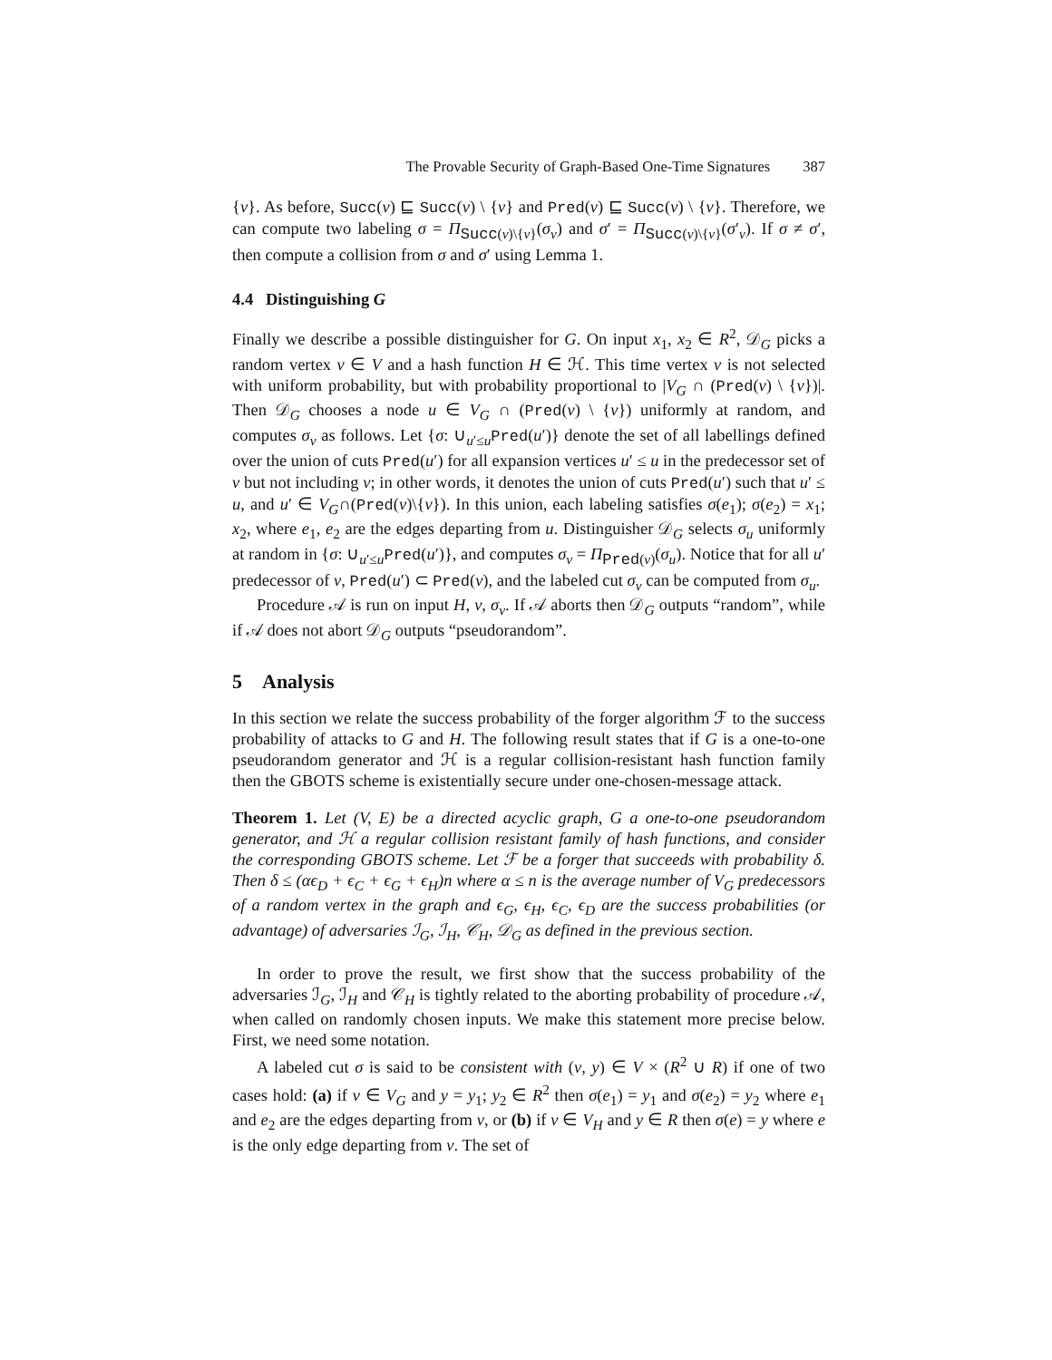The Provable Security of Graph-Based One-Time Signatures 387
{v}. As before, Succ(v) ⊑ Succ(v) \ {v} and Pred(v) ⊑ Succ(v) \ {v}. Therefore, we can compute two labeling σ = Π<sub>Succ(v)\{v}</sub>(σ<sub>v</sub>) and σ′ = Π<sub>Succ(v)\{v}</sub>(σ′<sub>v</sub>). If σ ≠ σ′, then compute a collision from σ and σ′ using Lemma 1.
4.4 Distinguishing G
Finally we describe a possible distinguisher for G. On input x<sub>1</sub>, x<sub>2</sub> ∈ R<sup>2</sup>, 𝒟<sub>G</sub> picks a random vertex v ∈ V and a hash function H ∈ ℋ. This time vertex v is not selected with uniform probability, but with probability proportional to |V<sub>G</sub> ∩ (Pred(v) \ {v})|. Then 𝒟<sub>G</sub> chooses a node u ∈ V<sub>G</sub> ∩ (Pred(v) \ {v}) uniformly at random, and computes σ<sub>v</sub> as follows. Let {σ: ∪<sub>u′≤u</sub>Pred(u′)} denote the set of all labellings defined over the union of cuts Pred(u′) for all expansion vertices u′ ≤ u in the predecessor set of v but not including v; in other words, it denotes the union of cuts Pred(u′) such that u′ ≤ u, and u′ ∈ V<sub>G</sub>∩(Pred(v)\{v}). In this union, each labeling satisfies σ(e<sub>1</sub>); σ(e<sub>2</sub>) = x<sub>1</sub>; x<sub>2</sub>, where e<sub>1</sub>, e<sub>2</sub> are the edges departing from u. Distinguisher 𝒟<sub>G</sub> selects σ<sub>u</sub> uniformly at random in {σ: ∪<sub>u′≤u</sub>Pred(u′)}, and computes σ<sub>v</sub> = Π<sub>Pred(v)</sub>(σ<sub>u</sub>). Notice that for all u′ predecessor of v, Pred(u′) ⊂ Pred(v), and the labeled cut σ<sub>v</sub> can be computed from σ<sub>u</sub>.
Procedure 𝒜 is run on input H, v, σ<sub>v</sub>. If 𝒜 aborts then 𝒟<sub>G</sub> outputs “random”, while if 𝒜 does not abort 𝒟<sub>G</sub> outputs “pseudorandom”.
5 Analysis
In this section we relate the success probability of the forger algorithm ℱ to the success probability of attacks to G and H. The following result states that if G is a one-to-one pseudorandom generator and ℋ is a regular collision-resistant hash function family then the GBOTS scheme is existentially secure under one-chosen-message attack.
Theorem 1. Let (V, E) be a directed acyclic graph, G a one-to-one pseudorandom generator, and ℋ a regular collision resistant family of hash functions, and consider the corresponding GBOTS scheme. Let ℱ be a forger that succeeds with probability δ. Then δ ≤ (αϵ<sub>D</sub> + ϵ<sub>C</sub> + ϵ<sub>G</sub> + ϵ<sub>H</sub>)n where α ≤ n is the average number of V<sub>G</sub> predecessors of a random vertex in the graph and ϵ<sub>G</sub>, ϵ<sub>H</sub>, ϵ<sub>C</sub>, ϵ<sub>D</sub> are the success probabilities (or advantage) of adversaries ℐ<sub>G</sub>, ℐ<sub>H</sub>, 𝒞<sub>H</sub>, 𝒟<sub>G</sub> as defined in the previous section.
In order to prove the result, we first show that the success probability of the adversaries ℐ<sub>G</sub>, ℐ<sub>H</sub> and 𝒞<sub>H</sub> is tightly related to the aborting probability of procedure 𝒜, when called on randomly chosen inputs. We make this statement more precise below. First, we need some notation.
A labeled cut σ is said to be consistent with (v, y) ∈ V × (R<sup>2</sup> ∪ R) if one of two cases hold: (a) if v ∈ V<sub>G</sub> and y = y<sub>1</sub>; y<sub>2</sub> ∈ R<sup>2</sup> then σ(e<sub>1</sub>) = y<sub>1</sub> and σ(e<sub>2</sub>) = y<sub>2</sub> where e<sub>1</sub> and e<sub>2</sub> are the edges departing from v, or (b) if v ∈ V<sub>H</sub> and y ∈ R then σ(e) = y where e is the only edge departing from v. The set of